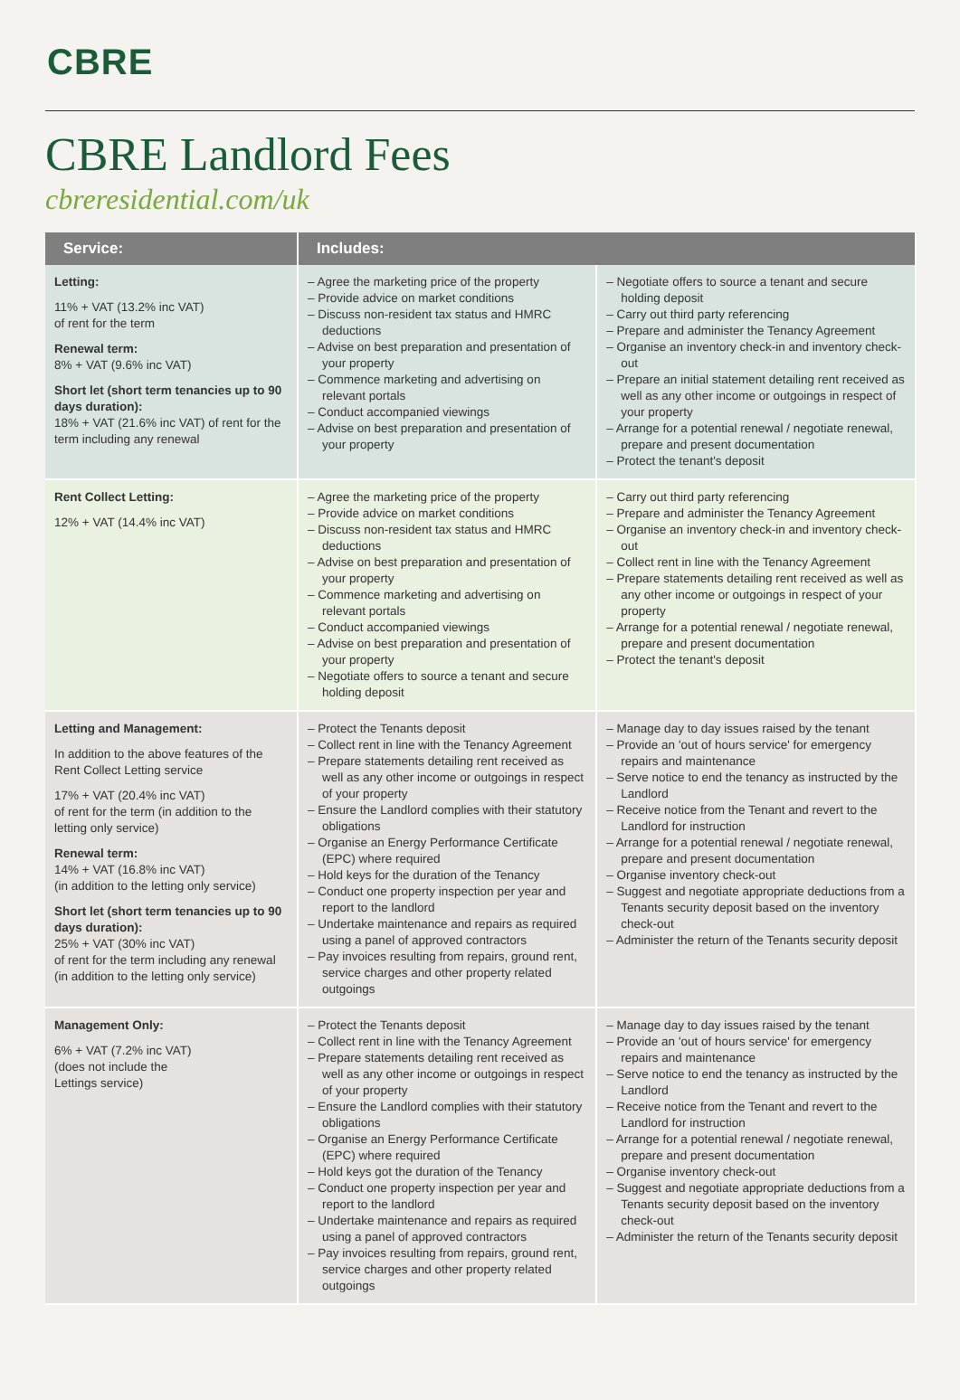CBRE
CBRE Landlord Fees
cbreresidential.com/uk
| Service: | Includes: | |
| --- | --- | --- |
| Letting: 11% + VAT (13.2% inc VAT) of rent for the term Renewal term: 8% + VAT (9.6% inc VAT) Short let (short term tenancies up to 90 days duration): 18% + VAT (21.6% inc VAT) of rent for the term including any renewal | – Agree the marketing price of the property – Provide advice on market conditions – Discuss non-resident tax status and HMRC deductions – Advise on best preparation and presentation of your property – Commence marketing and advertising on relevant portals – Conduct accompanied viewings – Advise on best preparation and presentation of your property | – Negotiate offers to source a tenant and secure holding deposit – Carry out third party referencing – Prepare and administer the Tenancy Agreement – Organise an inventory check-in and inventory check-out – Prepare an initial statement detailing rent received as well as any other income or outgoings in respect of your property – Arrange for a potential renewal / negotiate renewal, prepare and present documentation – Protect the tenant's deposit |
| Rent Collect Letting: 12% + VAT (14.4% inc VAT) | – Agree the marketing price of the property – Provide advice on market conditions – Discuss non-resident tax status and HMRC deductions – Advise on best preparation and presentation of your property – Commence marketing and advertising on relevant portals – Conduct accompanied viewings – Advise on best preparation and presentation of your property – Negotiate offers to source a tenant and secure holding deposit | – Carry out third party referencing – Prepare and administer the Tenancy Agreement – Organise an inventory check-in and inventory check-out – Collect rent in line with the Tenancy Agreement – Prepare statements detailing rent received as well as any other income or outgoings in respect of your property – Arrange for a potential renewal / negotiate renewal, prepare and present documentation – Protect the tenant's deposit |
| Letting and Management: In addition to the above features of the Rent Collect Letting service 17% + VAT (20.4% inc VAT) of rent for the term (in addition to the letting only service) Renewal term: 14% + VAT (16.8% inc VAT) (in addition to the letting only service) Short let (short term tenancies up to 90 days duration): 25% + VAT (30% inc VAT) of rent for the term including any renewal (in addition to the letting only service) | – Protect the Tenants deposit – Collect rent in line with the Tenancy Agreement – Prepare statements detailing rent received as well as any other income or outgoings in respect of your property – Ensure the Landlord complies with their statutory obligations – Organise an Energy Performance Certificate (EPC) where required – Hold keys for the duration of the Tenancy – Conduct one property inspection per year and report to the landlord – Undertake maintenance and repairs as required using a panel of approved contractors – Pay invoices resulting from repairs, ground rent, service charges and other property related outgoings | – Manage day to day issues raised by the tenant – Provide an 'out of hours service' for emergency repairs and maintenance – Serve notice to end the tenancy as instructed by the Landlord – Receive notice from the Tenant and revert to the Landlord for instruction – Arrange for a potential renewal / negotiate renewal, prepare and present documentation – Organise inventory check-out – Suggest and negotiate appropriate deductions from a Tenants security deposit based on the inventory check-out – Administer the return of the Tenants security deposit |
| Management Only: 6% + VAT (7.2% inc VAT) (does not include the Lettings service) | – Protect the Tenants deposit – Collect rent in line with the Tenancy Agreement – Prepare statements detailing rent received as well as any other income or outgoings in respect of your property – Ensure the Landlord complies with their statutory obligations – Organise an Energy Performance Certificate (EPC) where required – Hold keys got the duration of the Tenancy – Conduct one property inspection per year and report to the landlord – Undertake maintenance and repairs as required using a panel of approved contractors – Pay invoices resulting from repairs, ground rent, service charges and other property related outgoings | – Manage day to day issues raised by the tenant – Provide an 'out of hours service' for emergency repairs and maintenance – Serve notice to end the tenancy as instructed by the Landlord – Receive notice from the Tenant and revert to the Landlord for instruction – Arrange for a potential renewal / negotiate renewal, prepare and present documentation – Organise inventory check-out – Suggest and negotiate appropriate deductions from a Tenants security deposit based on the inventory check-out – Administer the return of the Tenants security deposit |